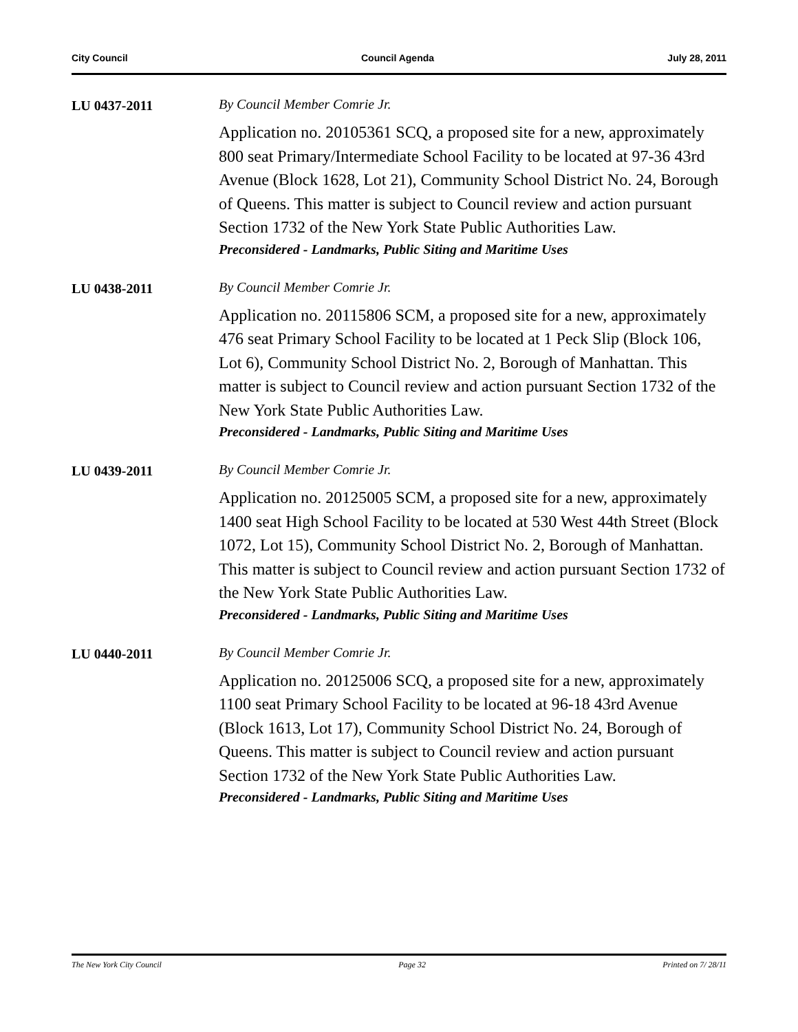City Council Council Agenda July 28, 2011
LU 0437-2011 By Council Member Comrie Jr.
Application no. 20105361 SCQ, a proposed site for a new, approximately 800 seat Primary/Intermediate School Facility to be located at 97-36 43rd Avenue (Block 1628, Lot 21), Community School District No. 24, Borough of Queens. This matter is subject to Council review and action pursuant Section 1732 of the New York State Public Authorities Law.
Preconsidered - Landmarks, Public Siting and Maritime Uses
LU 0438-2011 By Council Member Comrie Jr.
Application no. 20115806 SCM, a proposed site for a new, approximately 476 seat Primary School Facility to be located at 1 Peck Slip (Block 106, Lot 6), Community School District No. 2, Borough of Manhattan. This matter is subject to Council review and action pursuant Section 1732 of the New York State Public Authorities Law.
Preconsidered - Landmarks, Public Siting and Maritime Uses
LU 0439-2011 By Council Member Comrie Jr.
Application no. 20125005 SCM, a proposed site for a new, approximately 1400 seat High School Facility to be located at 530 West 44th Street (Block 1072, Lot 15), Community School District No. 2, Borough of Manhattan. This matter is subject to Council review and action pursuant Section 1732 of the New York State Public Authorities Law.
Preconsidered - Landmarks, Public Siting and Maritime Uses
LU 0440-2011 By Council Member Comrie Jr.
Application no. 20125006 SCQ, a proposed site for a new, approximately 1100 seat Primary School Facility to be located at 96-18 43rd Avenue (Block 1613, Lot 17), Community School District No. 24, Borough of Queens. This matter is subject to Council review and action pursuant Section 1732 of the New York State Public Authorities Law.
Preconsidered - Landmarks, Public Siting and Maritime Uses
The New York City Council Page 32 Printed on 7/ 28/11